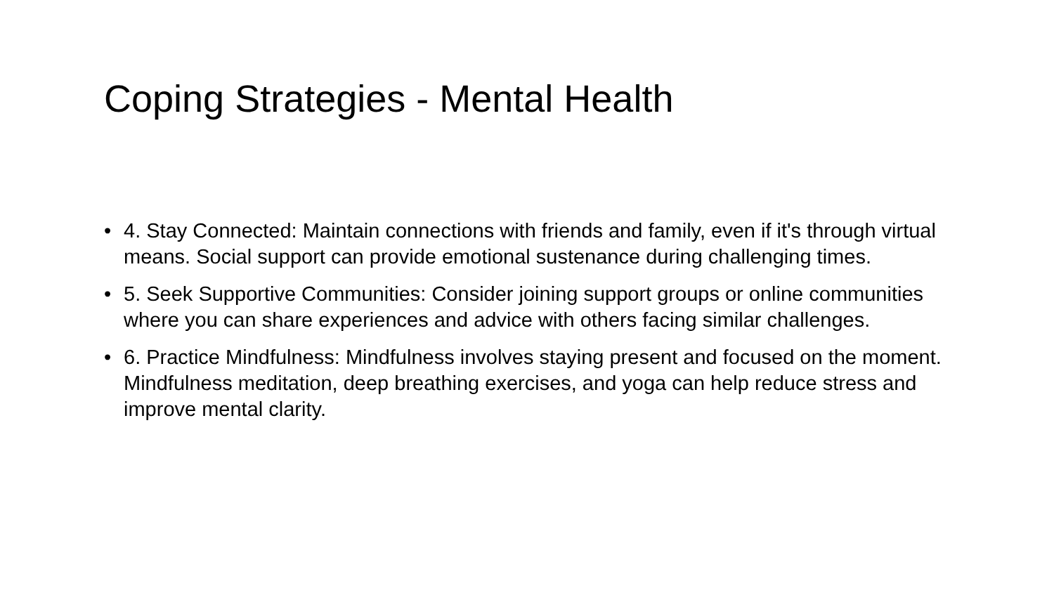Coping Strategies - Mental Health
• 4. Stay Connected: Maintain connections with friends and family, even if it's through virtual means. Social support can provide emotional sustenance during challenging times.
• 5. Seek Supportive Communities: Consider joining support groups or online communities where you can share experiences and advice with others facing similar challenges.
• 6. Practice Mindfulness: Mindfulness involves staying present and focused on the moment. Mindfulness meditation, deep breathing exercises, and yoga can help reduce stress and improve mental clarity.